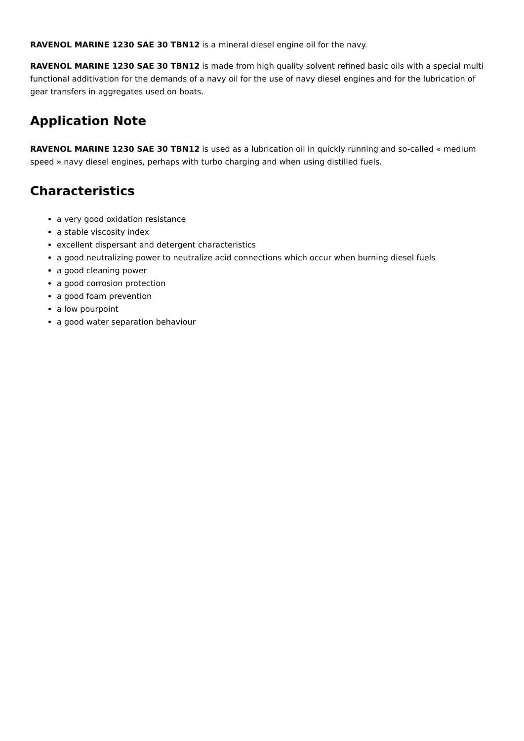RAVENOL MARINE 1230 SAE 30 TBN12 is a mineral diesel engine oil for the navy.
RAVENOL MARINE 1230 SAE 30 TBN12 is made from high quality solvent refined basic oils with a special multi functional additivation for the demands of a navy oil for the use of navy diesel engines and for the lubrication of gear transfers in aggregates used on boats.
Application Note
RAVENOL MARINE 1230 SAE 30 TBN12 is used as a lubrication oil in quickly running and so-called « medium speed » navy diesel engines, perhaps with turbo charging and when using distilled fuels.
Characteristics
a very good oxidation resistance
a stable viscosity index
excellent dispersant and detergent characteristics
a good neutralizing power to neutralize acid connections which occur when burning diesel fuels
a good cleaning power
a good corrosion protection
a good foam prevention
a low pourpoint
a good water separation behaviour